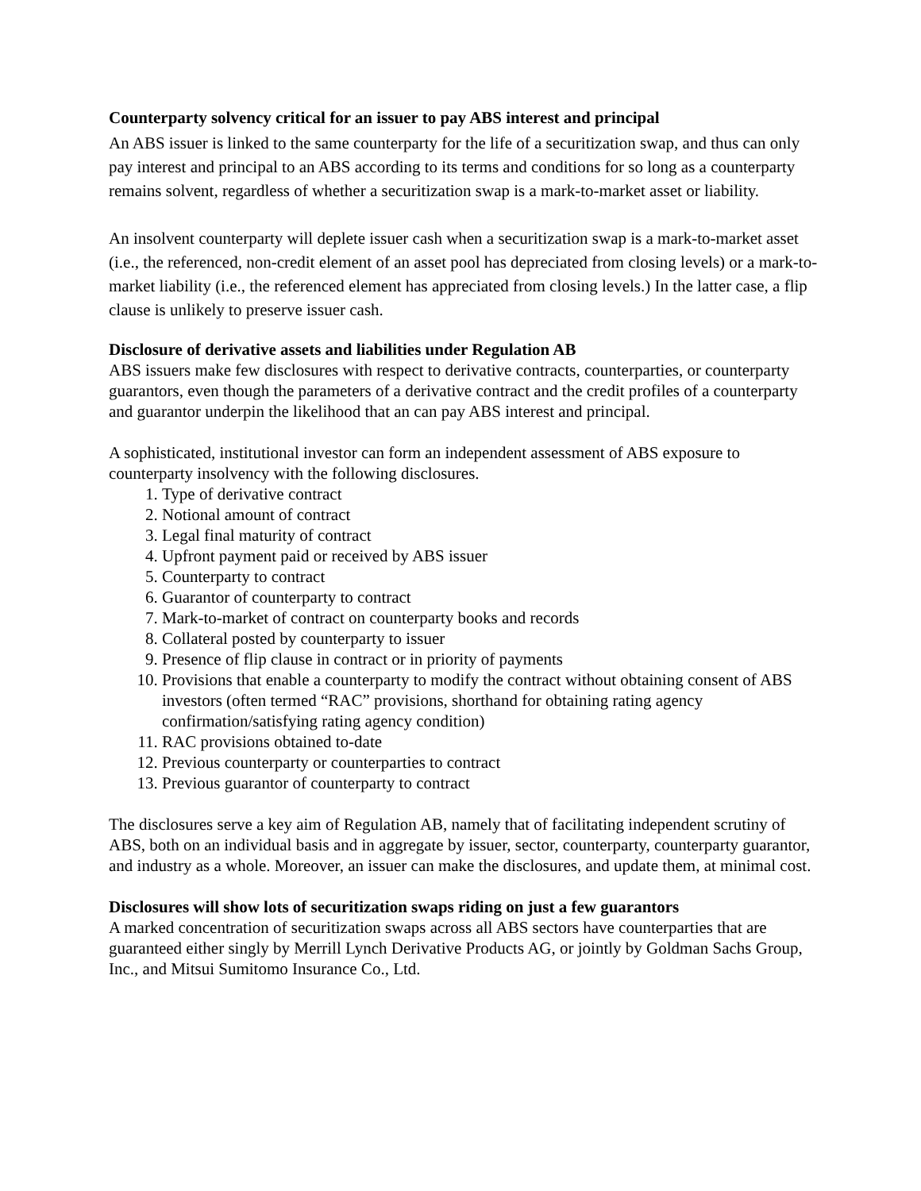Counterparty solvency critical for an issuer to pay ABS interest and principal
An ABS issuer is linked to the same counterparty for the life of a securitization swap, and thus can only pay interest and principal to an ABS according to its terms and conditions for so long as a counterparty remains solvent, regardless of whether a securitization swap is a mark-to-market asset or liability.
An insolvent counterparty will deplete issuer cash when a securitization swap is a mark-to-market asset (i.e., the referenced, non-credit element of an asset pool has depreciated from closing levels) or a mark-to-market liability (i.e., the referenced element has appreciated from closing levels.) In the latter case, a flip clause is unlikely to preserve issuer cash.
Disclosure of derivative assets and liabilities under Regulation AB
ABS issuers make few disclosures with respect to derivative contracts, counterparties, or counterparty guarantors, even though the parameters of a derivative contract and the credit profiles of a counterparty and guarantor underpin the likelihood that an can pay ABS interest and principal.
A sophisticated, institutional investor can form an independent assessment of ABS exposure to counterparty insolvency with the following disclosures.
1. Type of derivative contract
2. Notional amount of contract
3. Legal final maturity of contract
4. Upfront payment paid or received by ABS issuer
5. Counterparty to contract
6. Guarantor of counterparty to contract
7. Mark-to-market of contract on counterparty books and records
8. Collateral posted by counterparty to issuer
9. Presence of flip clause in contract or in priority of payments
10. Provisions that enable a counterparty to modify the contract without obtaining consent of ABS investors (often termed “RAC” provisions, shorthand for obtaining rating agency confirmation/satisfying rating agency condition)
11. RAC provisions obtained to-date
12. Previous counterparty or counterparties to contract
13. Previous guarantor of counterparty to contract
The disclosures serve a key aim of Regulation AB, namely that of facilitating independent scrutiny of ABS, both on an individual basis and in aggregate by issuer, sector, counterparty, counterparty guarantor, and industry as a whole. Moreover, an issuer can make the disclosures, and update them, at minimal cost.
Disclosures will show lots of securitization swaps riding on just a few guarantors
A marked concentration of securitization swaps across all ABS sectors have counterparties that are guaranteed either singly by Merrill Lynch Derivative Products AG, or jointly by Goldman Sachs Group, Inc., and Mitsui Sumitomo Insurance Co., Ltd.